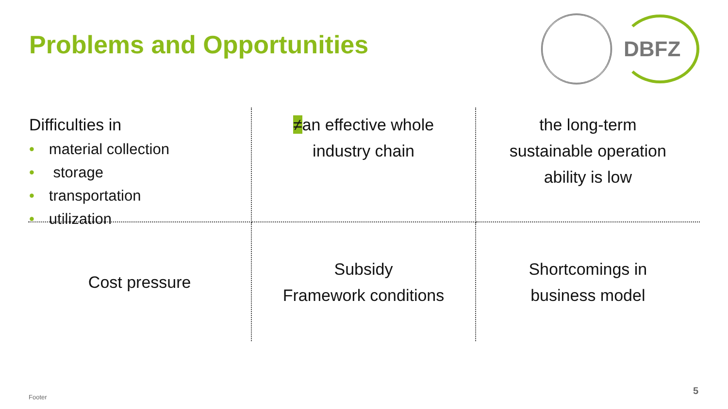Problems and Opportunities
DBFZ
Difficulties in
• material collection
• storage
• transportation
• utilization
≠an effective whole
industry chain
the long-term
sustainable operation
ability is low
Cost pressure
Subsidy
Framework conditions
Shortcomings in
business model
Footer
5